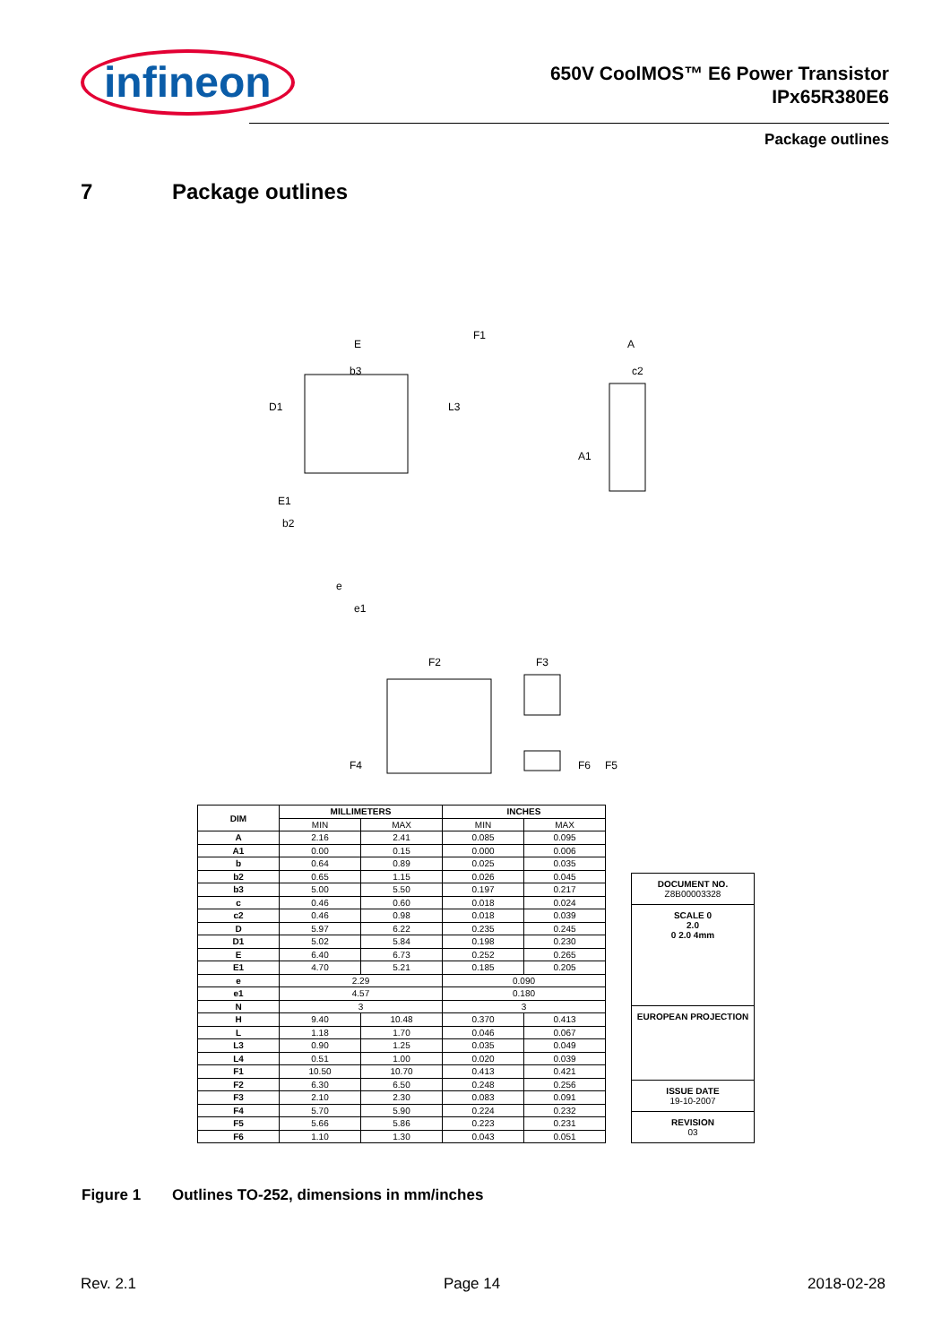infineon
650V CoolMOS™ E6 Power Transistor
IPx65R380E6
Package outlines
7 Package outlines
E
b3
D1
L3
E1
b2
e
e1
A
c2
A1
F1
F2
F3
F4
F6
F5
| DIM | MILLIMETERS | | INCHES | |
| --- | --- | --- | --- | --- |
| | MIN | MAX | MIN | MAX |
| A | 2.16 | 2.41 | 0.085 | 0.095 |
| A1 | 0.00 | 0.15 | 0.000 | 0.006 |
| b | 0.64 | 0.89 | 0.025 | 0.035 |
| b2 | 0.65 | 1.15 | 0.026 | 0.045 |
| b3 | 5.00 | 5.50 | 0.197 | 0.217 |
| c | 0.46 | 0.60 | 0.018 | 0.024 |
| c2 | 0.46 | 0.98 | 0.018 | 0.039 |
| D | 5.97 | 6.22 | 0.235 | 0.245 |
| D1 | 5.02 | 5.84 | 0.198 | 0.230 |
| E | 6.40 | 6.73 | 0.252 | 0.265 |
| E1 | 4.70 | 5.21 | 0.185 | 0.205 |
| e | 2.29 | | 0.090 | |
| e1 | 4.57 | | 0.180 | |
| N | 3 | | 3 | |
| H | 9.40 | 10.48 | 0.370 | 0.413 |
| L | 1.18 | 1.70 | 0.046 | 0.067 |
| L3 | 0.90 | 1.25 | 0.035 | 0.049 |
| L4 | 0.51 | 1.00 | 0.020 | 0.039 |
| F1 | 10.50 | 10.70 | 0.413 | 0.421 |
| F2 | 6.30 | 6.50 | 0.248 | 0.256 |
| F3 | 2.10 | 2.30 | 0.083 | 0.091 |
| F4 | 5.70 | 5.90 | 0.224 | 0.232 |
| F5 | 5.66 | 5.86 | 0.223 | 0.231 |
| F6 | 1.10 | 1.30 | 0.043 | 0.051 |
DOCUMENT NO.
Z8B00003328
SCALE 0
2.0
0 2.0 4mm
EUROPEAN PROJECTION
ISSUE DATE
19-10-2007
REVISION
03
Figure 1 Outlines TO-252, dimensions in mm/inches
Rev. 2.1 Page 14 2018-02-28